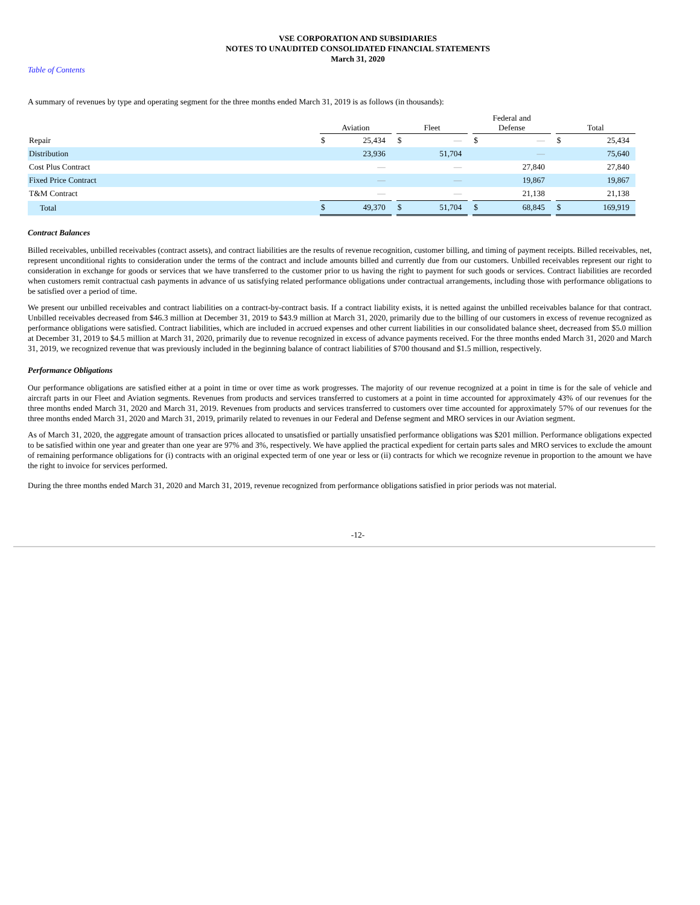VSE CORPORATION AND SUBSIDIARIES
NOTES TO UNAUDITED CONSOLIDATED FINANCIAL STATEMENTS
March 31, 2020
Table of Contents
A summary of revenues by type and operating segment for the three months ended March 31, 2019 is as follows (in thousands):
| | Aviation | | | Fleet | | | Federal and Defense | | | Total | |
| Repair | $ | 25,434 | | $ | — | | $ | — | | $ | 25,434 |
| Distribution | | 23,936 | | | 51,704 | | | — | | | 75,640 |
| Cost Plus Contract | | — | | | — | | | 27,840 | | | 27,840 |
| Fixed Price Contract | | — | | | — | | | 19,867 | | | 19,867 |
| T&M Contract | | — | | | — | | | 21,138 | | | 21,138 |
| Total | $ | 49,370 | | $ | 51,704 | | $ | 68,845 | | $ | 169,919 |
Contract Balances
Billed receivables, unbilled receivables (contract assets), and contract liabilities are the results of revenue recognition, customer billing, and timing of payment receipts. Billed receivables, net, represent unconditional rights to consideration under the terms of the contract and include amounts billed and currently due from our customers. Unbilled receivables represent our right to consideration in exchange for goods or services that we have transferred to the customer prior to us having the right to payment for such goods or services. Contract liabilities are recorded when customers remit contractual cash payments in advance of us satisfying related performance obligations under contractual arrangements, including those with performance obligations to be satisfied over a period of time.
We present our unbilled receivables and contract liabilities on a contract-by-contract basis. If a contract liability exists, it is netted against the unbilled receivables balance for that contract. Unbilled receivables decreased from $46.3 million at December 31, 2019 to $43.9 million at March 31, 2020, primarily due to the billing of our customers in excess of revenue recognized as performance obligations were satisfied. Contract liabilities, which are included in accrued expenses and other current liabilities in our consolidated balance sheet, decreased from $5.0 million at December 31, 2019 to $4.5 million at March 31, 2020, primarily due to revenue recognized in excess of advance payments received. For the three months ended March 31, 2020 and March 31, 2019, we recognized revenue that was previously included in the beginning balance of contract liabilities of $700 thousand and $1.5 million, respectively.
Performance Obligations
Our performance obligations are satisfied either at a point in time or over time as work progresses. The majority of our revenue recognized at a point in time is for the sale of vehicle and aircraft parts in our Fleet and Aviation segments. Revenues from products and services transferred to customers at a point in time accounted for approximately 43% of our revenues for the three months ended March 31, 2020 and March 31, 2019. Revenues from products and services transferred to customers over time accounted for approximately 57% of our revenues for the three months ended March 31, 2020 and March 31, 2019, primarily related to revenues in our Federal and Defense segment and MRO services in our Aviation segment.
As of March 31, 2020, the aggregate amount of transaction prices allocated to unsatisfied or partially unsatisfied performance obligations was $201 million. Performance obligations expected to be satisfied within one year and greater than one year are 97% and 3%, respectively. We have applied the practical expedient for certain parts sales and MRO services to exclude the amount of remaining performance obligations for (i) contracts with an original expected term of one year or less or (ii) contracts for which we recognize revenue in proportion to the amount we have the right to invoice for services performed.
During the three months ended March 31, 2020 and March 31, 2019, revenue recognized from performance obligations satisfied in prior periods was not material.
-12-